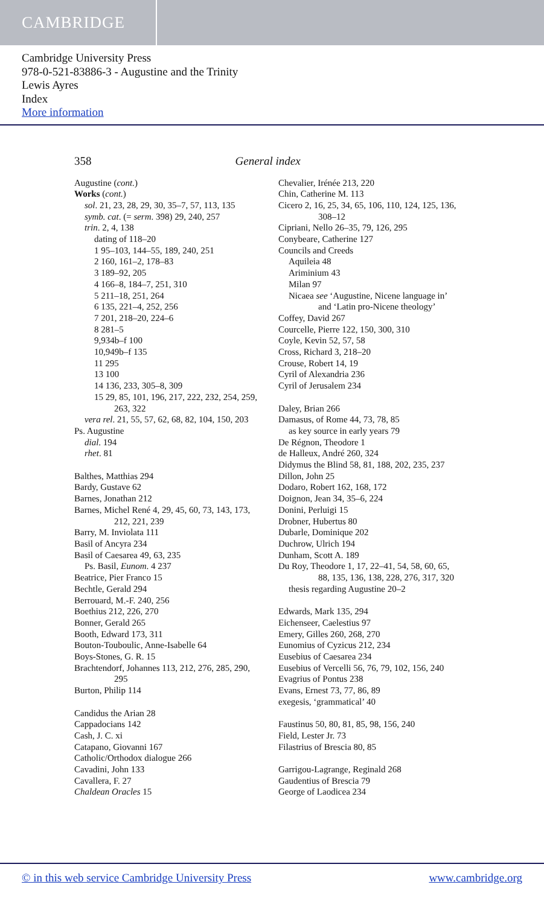CAMBRIDGE
Cambridge University Press
978-0-521-83886-3 - Augustine and the Trinity
Lewis Ayres
Index
More information
358 General index
Augustine (cont.)
Works (cont.)
sol. 21, 23, 28, 29, 30, 35–7, 57, 113, 135
symb. cat. (= serm. 398) 29, 240, 257
trin. 2, 4, 138
dating of 118–20
1 95–103, 144–55, 189, 240, 251
2 160, 161–2, 178–83
3 189–92, 205
4 166–8, 184–7, 251, 310
5 211–18, 251, 264
6 135, 221–4, 252, 256
7 201, 218–20, 224–6
8 281–5
9,934b–f 100
10,949b–f 135
11 295
13 100
14 136, 233, 305–8, 309
15 29, 85, 101, 196, 217, 222, 232, 254, 259,
263, 322
vera rel. 21, 55, 57, 62, 68, 82, 104, 150, 203
Ps. Augustine
dial. 194
rhet. 81
Balthes, Matthias 294
Bardy, Gustave 62
Barnes, Jonathan 212
Barnes, Michel René 4, 29, 45, 60, 73, 143, 173,
212, 221, 239
Barry, M. Inviolata 111
Basil of Ancyra 234
Basil of Caesarea 49, 63, 235
Ps. Basil, Eunom. 4 237
Beatrice, Pier Franco 15
Bechtle, Gerald 294
Berrouard, M.-F. 240, 256
Boethius 212, 226, 270
Bonner, Gerald 265
Booth, Edward 173, 311
Bouton-Touboulic, Anne-Isabelle 64
Boys-Stones, G. R. 15
Brachtendorf, Johannes 113, 212, 276, 285, 290,
295
Burton, Philip 114
Candidus the Arian 28
Cappadocians 142
Cash, J. C. xi
Catapano, Giovanni 167
Catholic/Orthodox dialogue 266
Cavadini, John 133
Cavallera, F. 27
Chaldean Oracles 15
Chevalier, Irénée 213, 220
Chin, Catherine M. 113
Cicero 2, 16, 25, 34, 65, 106, 110, 124, 125, 136,
308–12
Cipriani, Nello 26–35, 79, 126, 295
Conybeare, Catherine 127
Councils and Creeds
Aquileia 48
Ariminium 43
Milan 97
Nicaea see ‘Augustine, Nicene language in’
and ‘Latin pro-Nicene theology’
Coffey, David 267
Courcelle, Pierre 122, 150, 300, 310
Coyle, Kevin 52, 57, 58
Cross, Richard 3, 218–20
Crouse, Robert 14, 19
Cyril of Alexandria 236
Cyril of Jerusalem 234
Daley, Brian 266
Damasus, of Rome 44, 73, 78, 85
as key source in early years 79
De Régnon, Theodore 1
de Halleux, André 260, 324
Didymus the Blind 58, 81, 188, 202, 235, 237
Dillon, John 25
Dodaro, Robert 162, 168, 172
Doignon, Jean 34, 35–6, 224
Donini, Perluigi 15
Drobner, Hubertus 80
Dubarle, Dominique 202
Duchrow, Ulrich 194
Dunham, Scott A. 189
Du Roy, Theodore 1, 17, 22–41, 54, 58, 60, 65,
88, 135, 136, 138, 228, 276, 317, 320
thesis regarding Augustine 20–2
Edwards, Mark 135, 294
Eichenseer, Caelestius 97
Emery, Gilles 260, 268, 270
Eunomius of Cyzicus 212, 234
Eusebius of Caesarea 234
Eusebius of Vercelli 56, 76, 79, 102, 156, 240
Evagrius of Pontus 238
Evans, Ernest 73, 77, 86, 89
exegesis, ‘grammatical’ 40
Faustinus 50, 80, 81, 85, 98, 156, 240
Field, Lester Jr. 73
Filastrius of Brescia 80, 85
Garrigou-Lagrange, Reginald 268
Gaudentius of Brescia 79
George of Laodicea 234
© in this web service Cambridge University Press www.cambridge.org